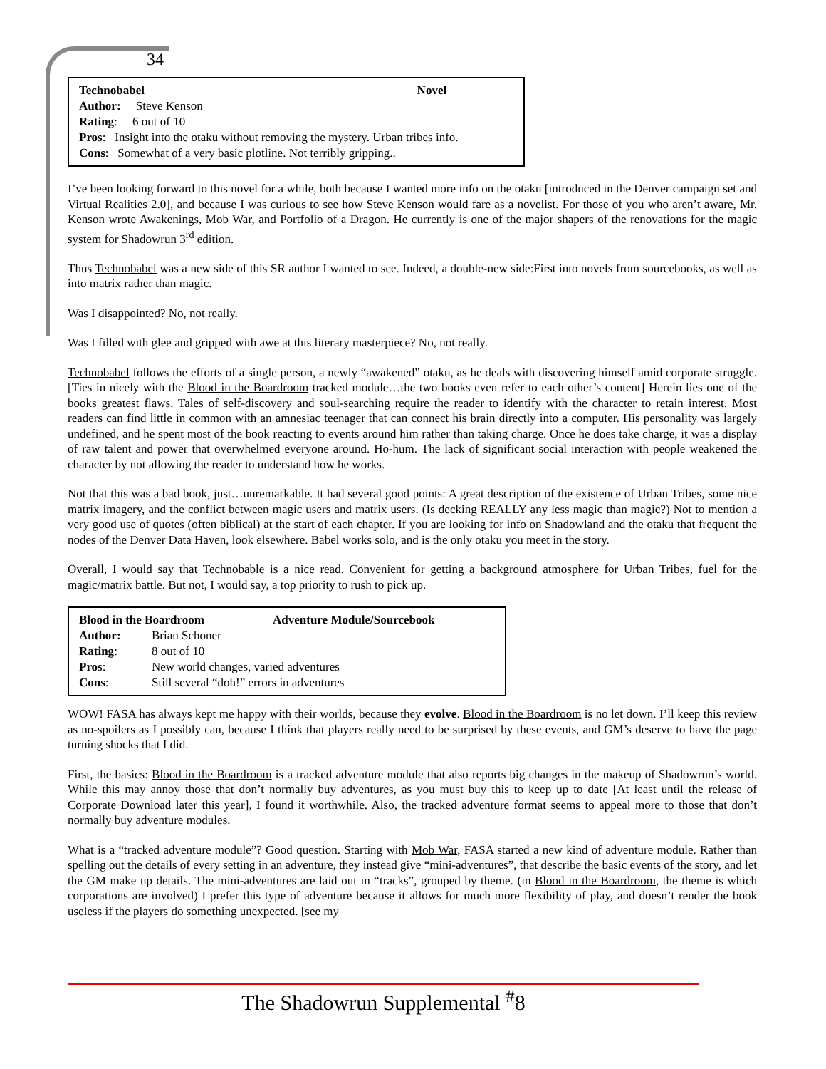34
| Technobabel | Novel |
| --- | --- |
| Author: Steve Kenson | |
| Rating : 6 out of 10 | |
| Pros : Insight into the otaku without removing the mystery. Urban tribes info. | |
| Cons : Somewhat of a very basic plotline. Not terribly gripping.. | |
I’ve been looking forward to this novel for a while, both because I wanted more info on the otaku [introduced in the Denver campaign set and Virtual Realities 2.0], and because I was curious to see how Steve Kenson would fare as a novelist. For those of you who aren’t aware, Mr. Kenson wrote Awakenings, Mob War, and Portfolio of a Dragon. He currently is one of the major shapers of the renovations for the magic system for Shadowrun 3<sup>rd</sup> edition.
Thus Technobabel was a new side of this SR author I wanted to see. Indeed, a double-new side:First into novels from sourcebooks, as well as into matrix rather than magic.
Was I disappointed? No, not really.
Was I filled with glee and gripped with awe at this literary masterpiece? No, not really.
Technobabel follows the efforts of a single person, a newly “awakened” otaku, as he deals with discovering himself amid corporate struggle. [Ties in nicely with the Blood in the Boardroom tracked module…the two books even refer to each other’s content] Herein lies one of the books greatest flaws. Tales of self-discovery and soul-searching require the reader to identify with the character to retain interest. Most readers can find little in common with an amnesiac teenager that can connect his brain directly into a computer. His personality was largely undefined, and he spent most of the book reacting to events around him rather than taking charge. Once he does take charge, it was a display of raw talent and power that overwhelmed everyone around. Ho-hum. The lack of significant social interaction with people weakened the character by not allowing the reader to understand how he works.
Not that this was a bad book, just…unremarkable. It had several good points: A great description of the existence of Urban Tribes, some nice matrix imagery, and the conflict between magic users and matrix users. (Is decking REALLY any less magic than magic?) Not to mention a very good use of quotes (often biblical) at the start of each chapter. If you are looking for info on Shadowland and the otaku that frequent the nodes of the Denver Data Haven, look elsewhere. Babel works solo, and is the only otaku you meet in the story.
Overall, I would say that Technobable is a nice read. Convenient for getting a background atmosphere for Urban Tribes, fuel for the magic/matrix battle. But not, I would say, a top priority to rush to pick up.
| Blood in the Boardroom | | Adventure Module/Sourcebook |
| --- | --- | --- |
| Author: | Brian Schoner | |
| Rating : | 8 out of 10 | |
| Pros : | New world changes, varied adventures | |
| Cons : | Still several “doh!” errors in adventures | |
WOW! FASA has always kept me happy with their worlds, because they evolve. Blood in the Boardroom is no let down. I’ll keep this review as no-spoilers as I possibly can, because I think that players really need to be surprised by these events, and GM’s deserve to have the page turning shocks that I did.
First, the basics: Blood in the Boardroom is a tracked adventure module that also reports big changes in the makeup of Shadowrun’s world. While this may annoy those that don’t normally buy adventures, as you must buy this to keep up to date [At least until the release of Corporate Download later this year], I found it worthwhile. Also, the tracked adventure format seems to appeal more to those that don’t normally buy adventure modules.
What is a “tracked adventure module”? Good question. Starting with Mob War, FASA started a new kind of adventure module. Rather than spelling out the details of every setting in an adventure, they instead give “mini-adventures”, that describe the basic events of the story, and let the GM make up details. The mini-adventures are laid out in “tracks”, grouped by theme. (in Blood in the Boardroom, the theme is which corporations are involved) I prefer this type of adventure because it allows for much more flexibility of play, and doesn’t render the book useless if the players do something unexpected. [see my
The Shadowrun Supplemental <sup>#</sup>8